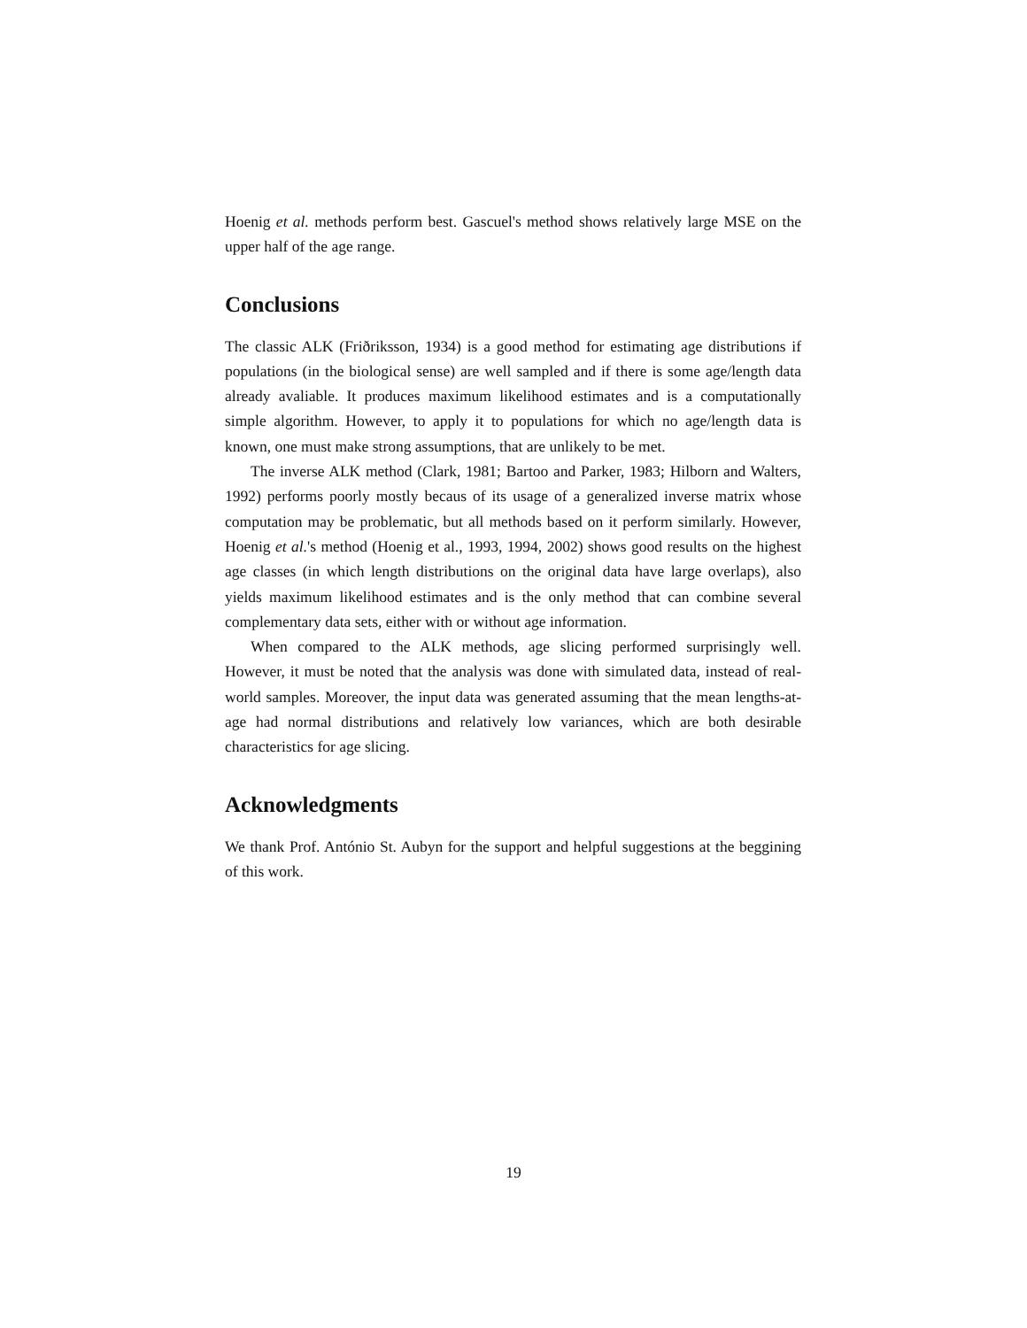Hoenig et al. methods perform best. Gascuel's method shows relatively large MSE on the upper half of the age range.
Conclusions
The classic ALK (Friðriksson, 1934) is a good method for estimating age distributions if populations (in the biological sense) are well sampled and if there is some age/length data already avaliable. It produces maximum likelihood estimates and is a computationally simple algorithm. However, to apply it to populations for which no age/length data is known, one must make strong assumptions, that are unlikely to be met.
The inverse ALK method (Clark, 1981; Bartoo and Parker, 1983; Hilborn and Walters, 1992) performs poorly mostly becaus of its usage of a generalized inverse matrix whose computation may be problematic, but all methods based on it perform similarly. However, Hoenig et al.'s method (Hoenig et al., 1993, 1994, 2002) shows good results on the highest age classes (in which length distributions on the original data have large overlaps), also yields maximum likelihood estimates and is the only method that can combine several complementary data sets, either with or without age information.
When compared to the ALK methods, age slicing performed surprisingly well. However, it must be noted that the analysis was done with simulated data, instead of real-world samples. Moreover, the input data was generated assuming that the mean lengths-at-age had normal distributions and relatively low variances, which are both desirable characteristics for age slicing.
Acknowledgments
We thank Prof. António St. Aubyn for the support and helpful suggestions at the beggining of this work.
19